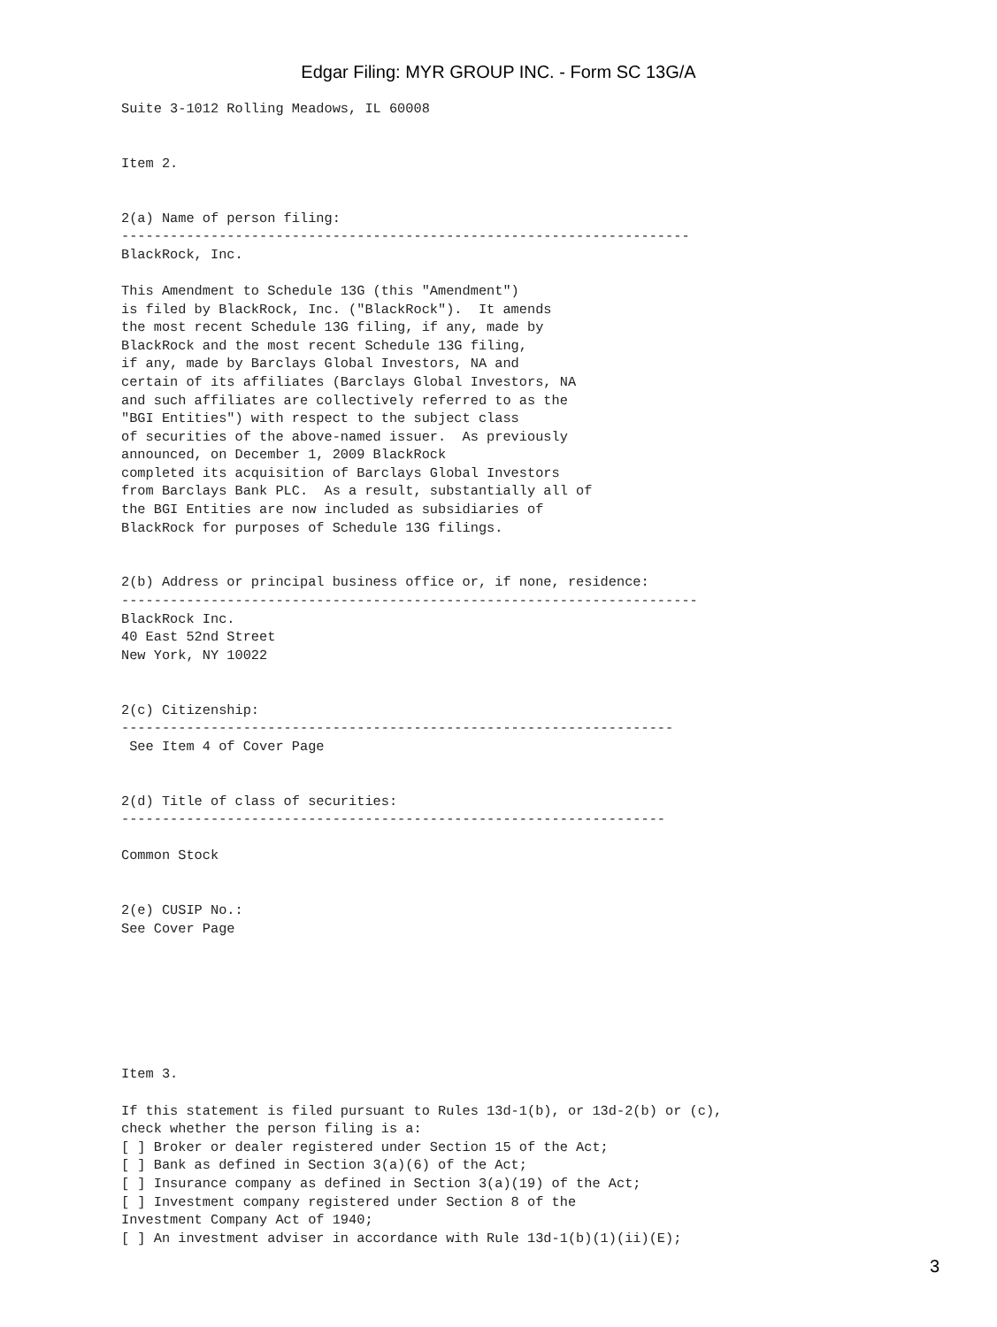Edgar Filing: MYR GROUP INC. - Form SC 13G/A
Suite 3-1012 Rolling Meadows, IL 60008


Item 2.


2(a) Name of person filing:
----------------------------------------------------------------------
BlackRock, Inc.

This Amendment to Schedule 13G (this "Amendment")
is filed by BlackRock, Inc. ("BlackRock").  It amends
the most recent Schedule 13G filing, if any, made by
BlackRock and the most recent Schedule 13G filing,
if any, made by Barclays Global Investors, NA and
certain of its affiliates (Barclays Global Investors, NA
and such affiliates are collectively referred to as the
"BGI Entities") with respect to the subject class
of securities of the above-named issuer.  As previously
announced, on December 1, 2009 BlackRock
completed its acquisition of Barclays Global Investors
from Barclays Bank PLC.  As a result, substantially all of
the BGI Entities are now included as subsidiaries of
BlackRock for purposes of Schedule 13G filings.


2(b) Address or principal business office or, if none, residence:
-----------------------------------------------------------------------
BlackRock Inc.
40 East 52nd Street
New York, NY 10022


2(c) Citizenship:
--------------------------------------------------------------------
 See Item 4 of Cover Page


2(d) Title of class of securities:
-------------------------------------------------------------------

Common Stock


2(e) CUSIP No.:
See Cover Page







Item 3.

If this statement is filed pursuant to Rules 13d-1(b), or 13d-2(b) or (c),
check whether the person filing is a:
[ ] Broker or dealer registered under Section 15 of the Act;
[ ] Bank as defined in Section 3(a)(6) of the Act;
[ ] Insurance company as defined in Section 3(a)(19) of the Act;
[ ] Investment company registered under Section 8 of the
Investment Company Act of 1940;
[ ] An investment adviser in accordance with Rule 13d-1(b)(1)(ii)(E);
3